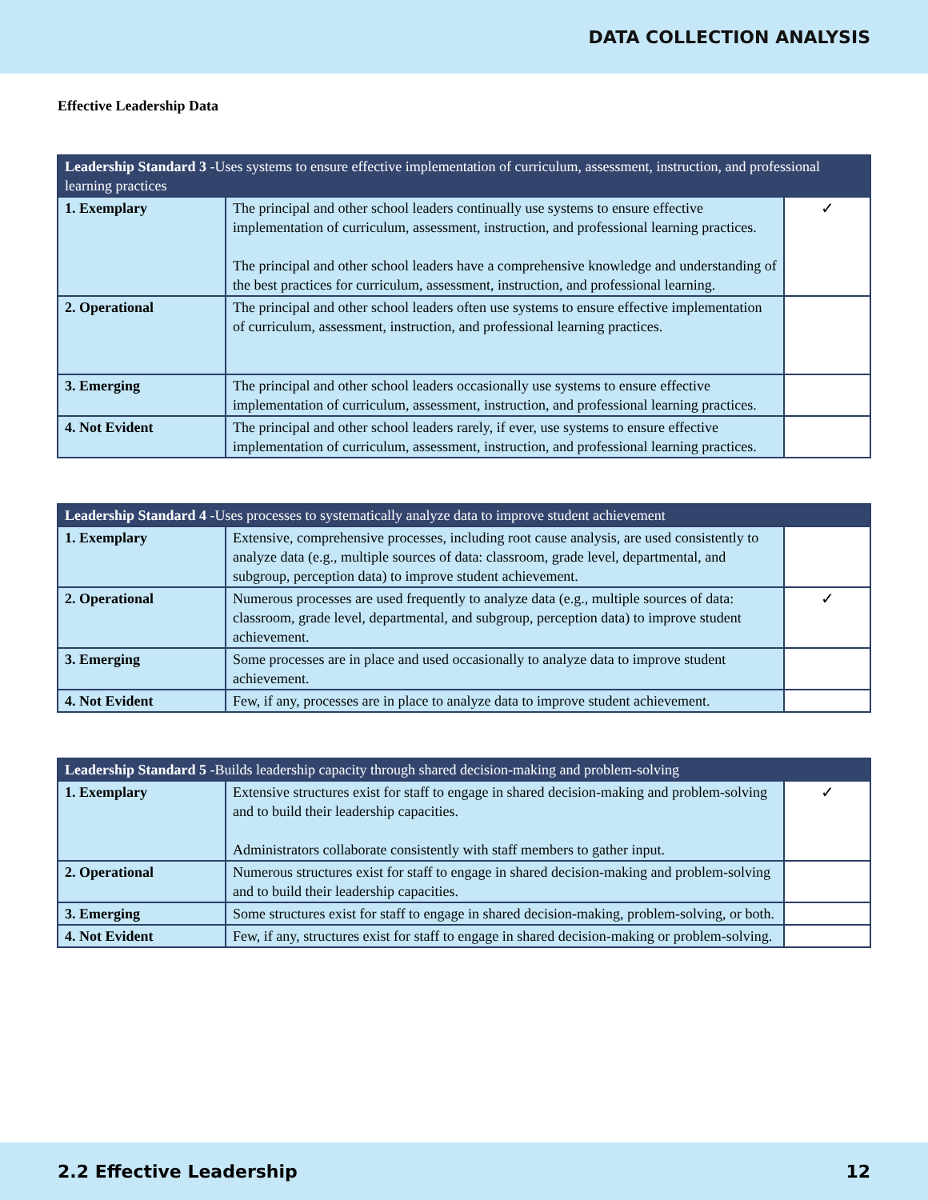DATA COLLECTION ANALYSIS
Effective Leadership Data
| Leadership Standard 3 -Uses systems to ensure effective implementation of curriculum, assessment, instruction, and professional learning practices | | |
| --- | --- | --- |
| 1. Exemplary | The principal and other school leaders continually use systems to ensure effective implementation of curriculum, assessment, instruction, and professional learning practices. The principal and other school leaders have a comprehensive knowledge and understanding of the best practices for curriculum, assessment, instruction, and professional learning. | ✓ |
| 2. Operational | The principal and other school leaders often use systems to ensure effective implementation of curriculum, assessment, instruction, and professional learning practices. | |
| 3. Emerging | The principal and other school leaders occasionally use systems to ensure effective implementation of curriculum, assessment, instruction, and professional learning practices. | |
| 4. Not Evident | The principal and other school leaders rarely, if ever, use systems to ensure effective implementation of curriculum, assessment, instruction, and professional learning practices. | |
| Leadership Standard 4 -Uses processes to systematically analyze data to improve student achievement | | |
| --- | --- | --- |
| 1. Exemplary | Extensive, comprehensive processes, including root cause analysis, are used consistently to analyze data (e.g., multiple sources of data: classroom, grade level, departmental, and subgroup, perception data) to improve student achievement. | |
| 2. Operational | Numerous processes are used frequently to analyze data (e.g., multiple sources of data: classroom, grade level, departmental, and subgroup, perception data) to improve student achievement. | ✓ |
| 3. Emerging | Some processes are in place and used occasionally to analyze data to improve student achievement. | |
| 4. Not Evident | Few, if any, processes are in place to analyze data to improve student achievement. | |
| Leadership Standard 5 -Builds leadership capacity through shared decision-making and problem-solving | | |
| --- | --- | --- |
| 1. Exemplary | Extensive structures exist for staff to engage in shared decision-making and problem-solving and to build their leadership capacities. Administrators collaborate consistently with staff members to gather input. | ✓ |
| 2. Operational | Numerous structures exist for staff to engage in shared decision-making and problem-solving and to build their leadership capacities. | |
| 3. Emerging | Some structures exist for staff to engage in shared decision-making, problem-solving, or both. | |
| 4. Not Evident | Few, if any, structures exist for staff to engage in shared decision-making or problem-solving. | |
2.2 Effective Leadership 12